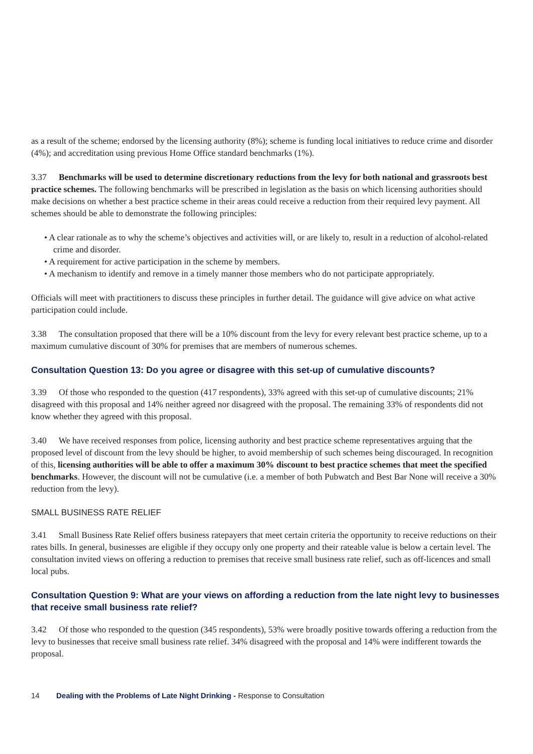as a result of the scheme; endorsed by the licensing authority (8%); scheme is funding local initiatives to reduce crime and disorder (4%); and accreditation using previous Home Office standard benchmarks (1%).
3.37 Benchmarks will be used to determine discretionary reductions from the levy for both national and grassroots best practice schemes. The following benchmarks will be prescribed in legislation as the basis on which licensing authorities should make decisions on whether a best practice scheme in their areas could receive a reduction from their required levy payment. All schemes should be able to demonstrate the following principles:
• A clear rationale as to why the scheme’s objectives and activities will, or are likely to, result in a reduction of alcohol-related crime and disorder.
• A requirement for active participation in the scheme by members.
• A mechanism to identify and remove in a timely manner those members who do not participate appropriately.
Officials will meet with practitioners to discuss these principles in further detail. The guidance will give advice on what active participation could include.
3.38 The consultation proposed that there will be a 10% discount from the levy for every relevant best practice scheme, up to a maximum cumulative discount of 30% for premises that are members of numerous schemes.
Consultation Question 13: Do you agree or disagree with this set-up of cumulative discounts?
3.39 Of those who responded to the question (417 respondents), 33% agreed with this set-up of cumulative discounts; 21% disagreed with this proposal and 14% neither agreed nor disagreed with the proposal. The remaining 33% of respondents did not know whether they agreed with this proposal.
3.40 We have received responses from police, licensing authority and best practice scheme representatives arguing that the proposed level of discount from the levy should be higher, to avoid membership of such schemes being discouraged. In recognition of this, licensing authorities will be able to offer a maximum 30% discount to best practice schemes that meet the specified benchmarks. However, the discount will not be cumulative (i.e. a member of both Pubwatch and Best Bar None will receive a 30% reduction from the levy).
SMALL BUSINESS RATE RELIEF
3.41 Small Business Rate Relief offers business ratepayers that meet certain criteria the opportunity to receive reductions on their rates bills. In general, businesses are eligible if they occupy only one property and their rateable value is below a certain level. The consultation invited views on offering a reduction to premises that receive small business rate relief, such as off-licences and small local pubs.
Consultation Question 9: What are your views on affording a reduction from the late night levy to businesses that receive small business rate relief?
3.42 Of those who responded to the question (345 respondents), 53% were broadly positive towards offering a reduction from the levy to businesses that receive small business rate relief. 34% disagreed with the proposal and 14% were indifferent towards the proposal.
14 Dealing with the Problems of Late Night Drinking - Response to Consultation